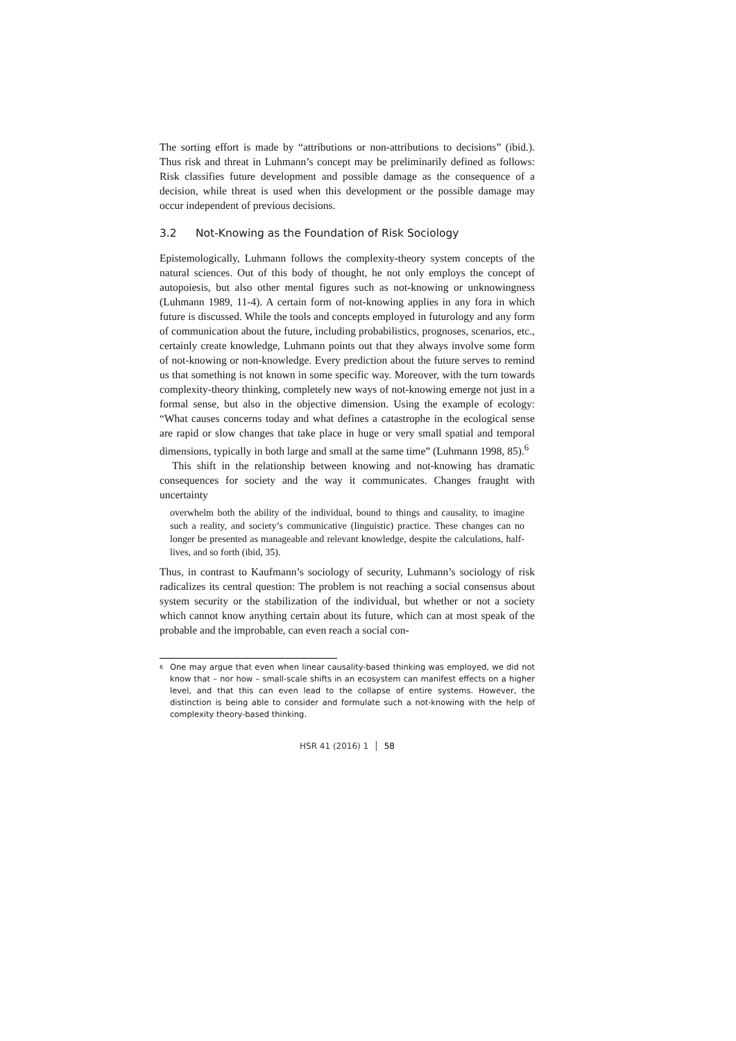The sorting effort is made by “attributions or non-attributions to decisions” (ibid.). Thus risk and threat in Luhmann’s concept may be preliminarily defined as follows: Risk classifies future development and possible damage as the consequence of a decision, while threat is used when this development or the possible damage may occur independent of previous decisions.
3.2 Not-Knowing as the Foundation of Risk Sociology
Epistemologically, Luhmann follows the complexity-theory system concepts of the natural sciences. Out of this body of thought, he not only employs the concept of autopoiesis, but also other mental figures such as not-knowing or unknowingness (Luhmann 1989, 11-4). A certain form of not-knowing applies in any fora in which future is discussed. While the tools and concepts employed in futurology and any form of communication about the future, including probabilistics, prognoses, scenarios, etc., certainly create knowledge, Luhmann points out that they always involve some form of not-knowing or non-knowledge. Every prediction about the future serves to remind us that something is not known in some specific way. Moreover, with the turn towards complexity-theory thinking, completely new ways of not-knowing emerge not just in a formal sense, but also in the objective dimension. Using the example of ecology: “What causes concerns today and what defines a catastrophe in the ecological sense are rapid or slow changes that take place in huge or very small spatial and temporal dimensions, typically in both large and small at the same time” (Luhmann 1998, 85).<sup>6</sup>
This shift in the relationship between knowing and not-knowing has dramatic consequences for society and the way it communicates. Changes fraught with uncertainty
overwhelm both the ability of the individual, bound to things and causality, to imagine such a reality, and society’s communicative (linguistic) practice. These changes can no longer be presented as manageable and relevant knowledge, despite the calculations, half-lives, and so forth (ibid, 35).
Thus, in contrast to Kaufmann’s sociology of security, Luhmann’s sociology of risk radicalizes its central question: The problem is not reaching a social consensus about system security or the stabilization of the individual, but whether or not a society which cannot know anything certain about its future, which can at most speak of the probable and the improbable, can even reach a social con-
<sup>6</sup>
One may argue that even when linear causality-based thinking was employed, we did not know that – nor how – small-scale shifts in an ecosystem can manifest effects on a higher level, and that this can even lead to the collapse of entire systems. However, the distinction is being able to consider and formulate such a not-knowing with the help of complexity theory-based thinking.
HSR 41 (2016) 1 │ 58